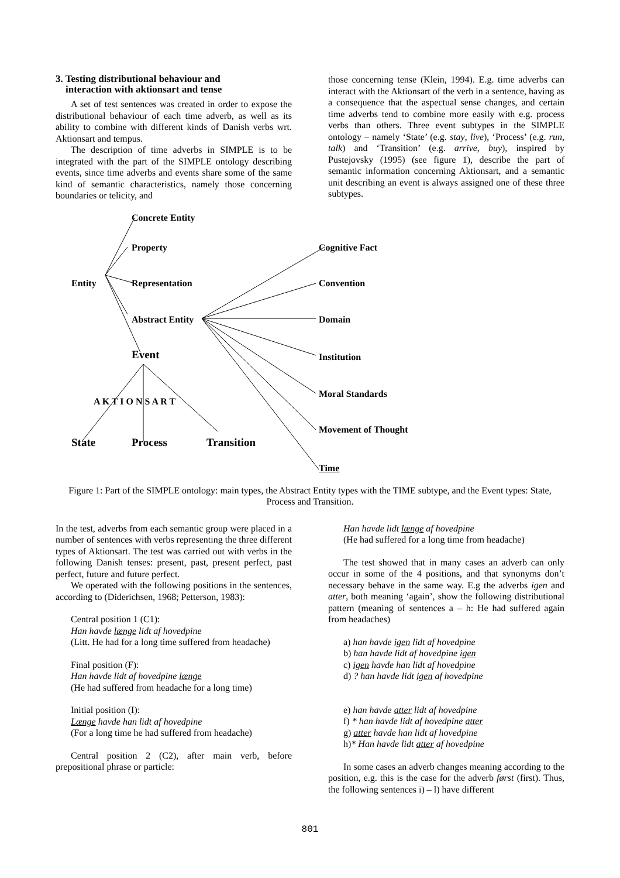3. Testing distributional behaviour and
interaction with aktionsart and tense
A set of test sentences was created in order to expose the distributional behaviour of each time adverb, as well as its ability to combine with different kinds of Danish verbs wrt. Aktionsart and tempus.
The description of time adverbs in SIMPLE is to be integrated with the part of the SIMPLE ontology describing events, since time adverbs and events share some of the same kind of semantic characteristics, namely those concerning boundaries or telicity, and
those concerning tense (Klein, 1994). E.g. time adverbs can interact with the Aktionsart of the verb in a sentence, having as a consequence that the aspectual sense changes, and certain time adverbs tend to combine more easily with e.g. process verbs than others. Three event subtypes in the SIMPLE ontology – namely ‘State’ (e.g. stay, live), ‘Process’ (e.g. run, talk) and ‘Transition’ (e.g. arrive, buy), inspired by Pustejovsky (1995) (see figure 1), describe the part of semantic information concerning Aktionsart, and a semantic unit describing an event is always assigned one of these three subtypes.
Concrete Entity
Property Cognitive Fact
Entity Representation Convention
Abstract Entity Domain
Event Institution
Moral Standards
A K T I O N S A R T
Movement of Thought
State Process Transition
Time
Figure 1: Part of the SIMPLE ontology: main types, the Abstract Entity types with the TIME subtype, and the Event types: State, Process and Transition.
In the test, adverbs from each semantic group were placed in a number of sentences with verbs representing the three different types of Aktionsart. The test was carried out with verbs in the following Danish tenses: present, past, present perfect, past perfect, future and future perfect.
We operated with the following positions in the sentences, according to (Diderichsen, 1968; Petterson, 1983):
Central position 1 (C1):
Han havde længe lidt af hovedpine
(Litt. He had for a long time suffered from headache)
Final position (F):
Han havde lidt af hovedpine længe
(He had suffered from headache for a long time)
Initial position (I):
Længe havde han lidt af hovedpine
(For a long time he had suffered from headache)
Central position 2 (C2), after main verb, before prepositional phrase or particle:
Han havde lidt længe af hovedpine
(He had suffered for a long time from headache)
The test showed that in many cases an adverb can only occur in some of the 4 positions, and that synonyms don’t necessary behave in the same way. E.g the adverbs igen and atter, both meaning ‘again’, show the following distributional pattern (meaning of sentences a – h: He had suffered again from headaches)
a) han havde igen lidt af hovedpine
b) han havde lidt af hovedpine igen
c) igen havde han lidt af hovedpine
d) ? han havde lidt igen af hovedpine
e) han havde atter lidt af hovedpine
f) * han havde lidt af hovedpine atter
g) atter havde han lidt af hovedpine
h)* Han havde lidt atter af hovedpine
In some cases an adverb changes meaning according to the position, e.g. this is the case for the adverb først (first). Thus, the following sentences i) – l) have different
801